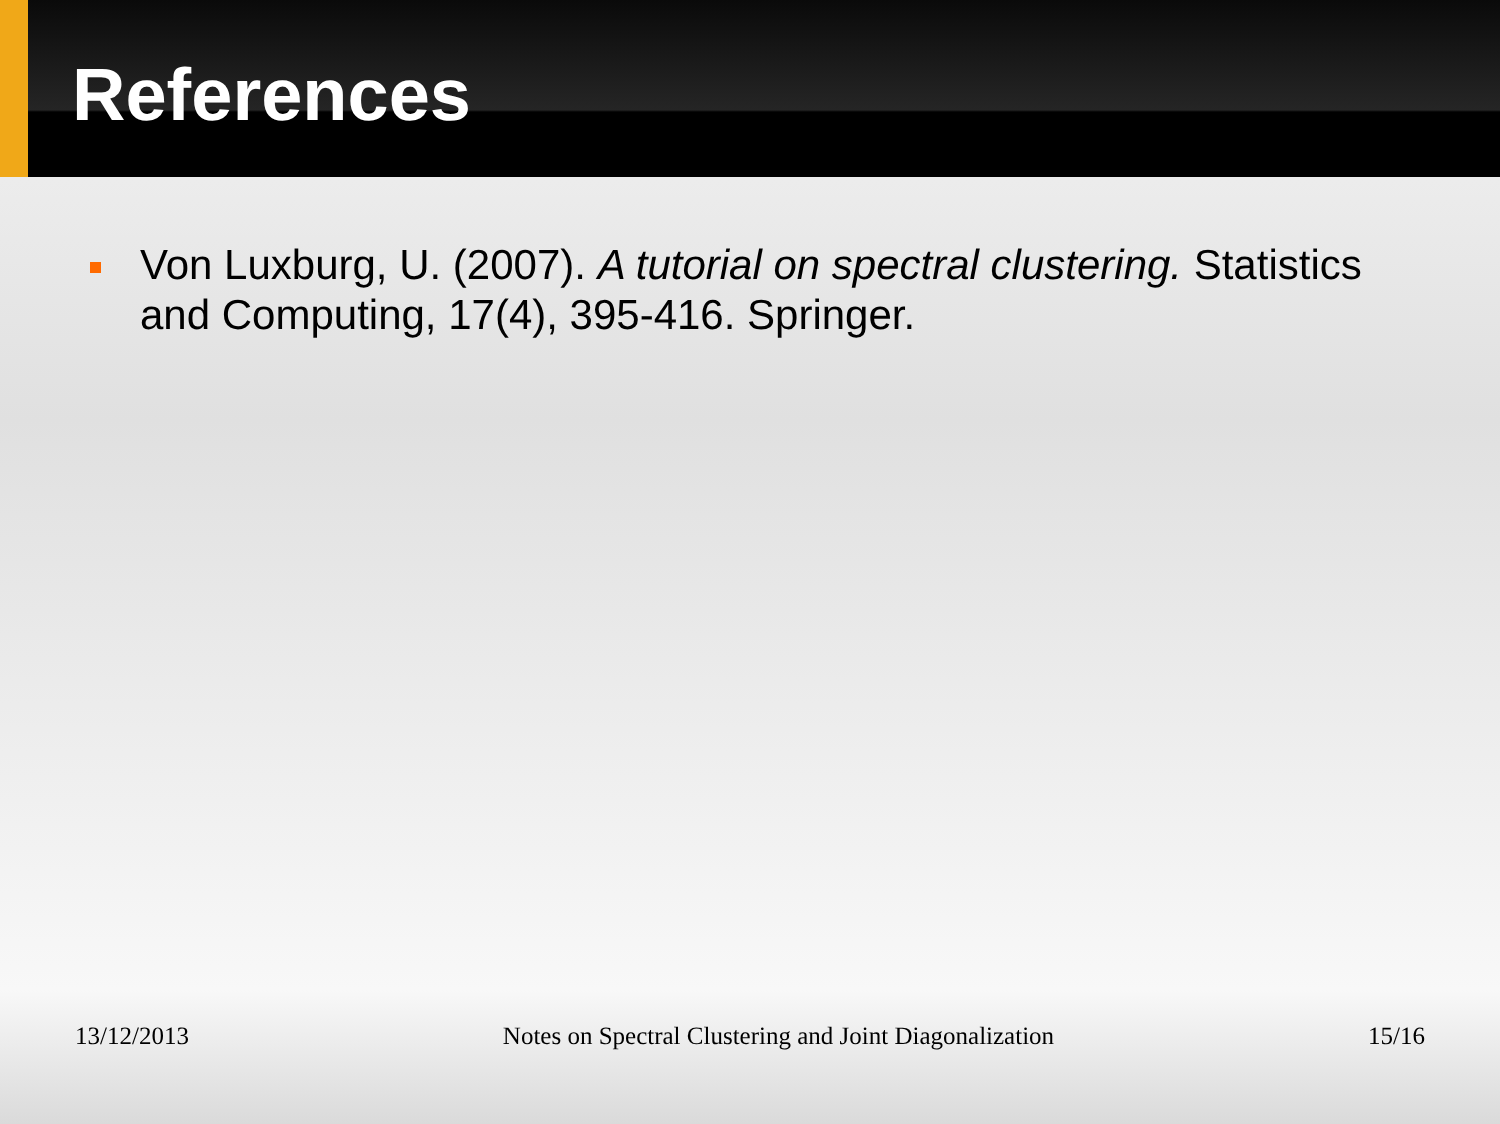References
Von Luxburg, U. (2007). A tutorial on spectral clustering. Statistics and Computing, 17(4), 395-416. Springer.
13/12/2013 Notes on Spectral Clustering and Joint Diagonalization 15/16